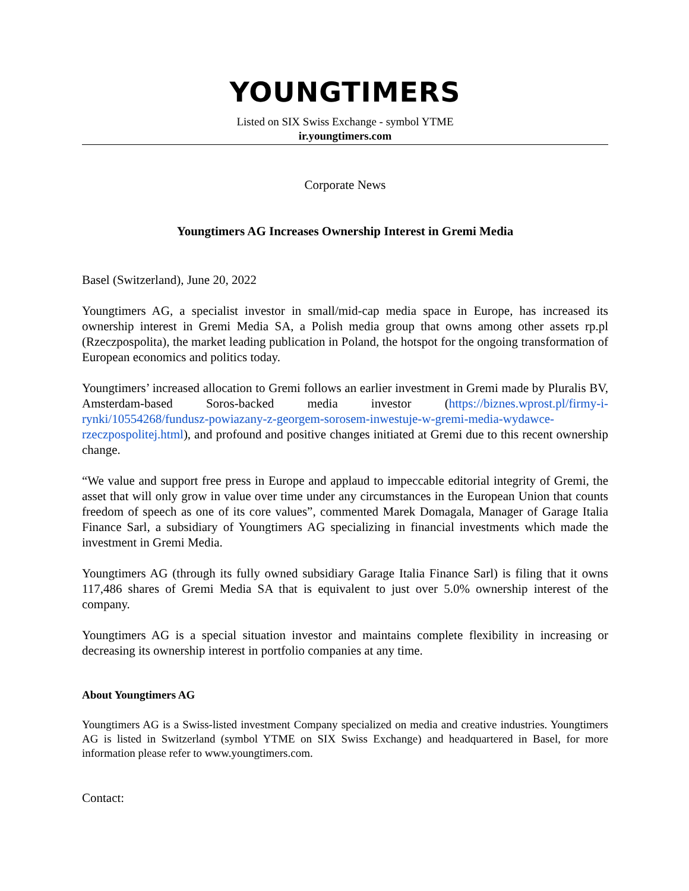YOUNGTIMERS
Listed on SIX Swiss Exchange - symbol YTME
ir.youngtimers.com
Corporate News
Youngtimers AG Increases Ownership Interest in Gremi Media
Basel (Switzerland), June 20, 2022
Youngtimers AG, a specialist investor in small/mid-cap media space in Europe, has increased its ownership interest in Gremi Media SA, a Polish media group that owns among other assets rp.pl (Rzeczpospolita), the market leading publication in Poland, the hotspot for the ongoing transformation of European economics and politics today.
Youngtimers’ increased allocation to Gremi follows an earlier investment in Gremi made by Pluralis BV, Amsterdam-based Soros-backed media investor (https://biznes.wprost.pl/firmy-i-rynki/10554268/fundusz-powiazany-z-georgem-sorosem-inwestuje-w-gremi-media-wydawce-rzeczpospolitej.html), and profound and positive changes initiated at Gremi due to this recent ownership change.
“We value and support free press in Europe and applaud to impeccable editorial integrity of Gremi, the asset that will only grow in value over time under any circumstances in the European Union that counts freedom of speech as one of its core values”, commented Marek Domagala, Manager of Garage Italia Finance Sarl, a subsidiary of Youngtimers AG specializing in financial investments which made the investment in Gremi Media.
Youngtimers AG (through its fully owned subsidiary Garage Italia Finance Sarl) is filing that it owns 117,486 shares of Gremi Media SA that is equivalent to just over 5.0% ownership interest of the company.
Youngtimers AG is a special situation investor and maintains complete flexibility in increasing or decreasing its ownership interest in portfolio companies at any time.
About Youngtimers AG
Youngtimers AG is a Swiss-listed investment Company specialized on media and creative industries. Youngtimers AG is listed in Switzerland (symbol YTME on SIX Swiss Exchange) and headquartered in Basel, for more information please refer to www.youngtimers.com.
Contact: